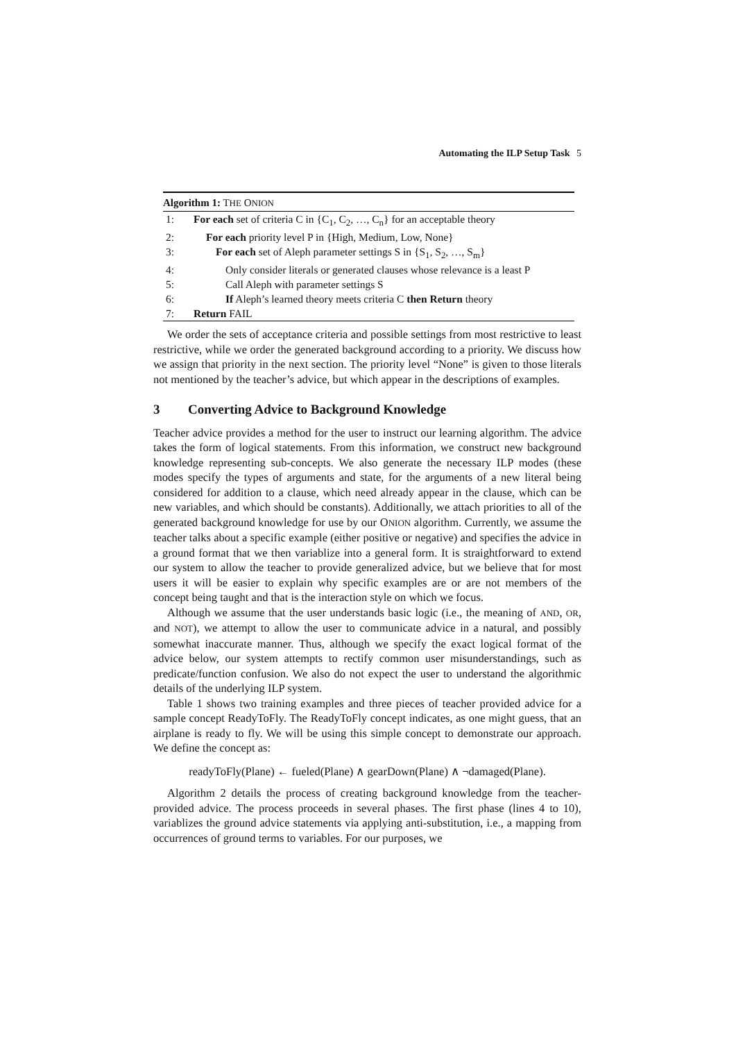Automating the ILP Setup Task 5
Algorithm 1: THE ONION
1: For each set of criteria C in {C<sub>1</sub>, C<sub>2</sub>, …, C<sub>n</sub>} for an acceptable theory
2: For each priority level P in {High, Medium, Low, None}
3: For each set of Aleph parameter settings S in {S<sub>1</sub>, S<sub>2</sub>, …, S<sub>m</sub>}
4: Only consider literals or generated clauses whose relevance is a least P
5: Call Aleph with parameter settings S
6: If Aleph’s learned theory meets criteria C then Return theory
7: Return FAIL
We order the sets of acceptance criteria and possible settings from most restrictive to least restrictive, while we order the generated background according to a priority. We discuss how we assign that priority in the next section. The priority level “None” is given to those literals not mentioned by the teacher’s advice, but which appear in the descriptions of examples.
3 Converting Advice to Background Knowledge
Teacher advice provides a method for the user to instruct our learning algorithm. The advice takes the form of logical statements. From this information, we construct new background knowledge representing sub-concepts. We also generate the necessary ILP modes (these modes specify the types of arguments and state, for the arguments of a new literal being considered for addition to a clause, which need already appear in the clause, which can be new variables, and which should be constants). Additionally, we attach priorities to all of the generated background knowledge for use by our ONION algorithm. Currently, we assume the teacher talks about a specific example (either positive or negative) and specifies the advice in a ground format that we then variablize into a general form. It is straightforward to extend our system to allow the teacher to provide generalized advice, but we believe that for most users it will be easier to explain why specific examples are or are not members of the concept being taught and that is the interaction style on which we focus.
Although we assume that the user understands basic logic (i.e., the meaning of AND, OR, and NOT), we attempt to allow the user to communicate advice in a natural, and possibly somewhat inaccurate manner. Thus, although we specify the exact logical format of the advice below, our system attempts to rectify common user misunderstandings, such as predicate/function confusion. We also do not expect the user to understand the algorithmic details of the underlying ILP system.
Table 1 shows two training examples and three pieces of teacher provided advice for a sample concept ReadyToFly. The ReadyToFly concept indicates, as one might guess, that an airplane is ready to fly. We will be using this simple concept to demonstrate our approach. We define the concept as:
readyToFly(Plane) ← fueled(Plane) ∧ gearDown(Plane) ∧ ¬damaged(Plane).
Algorithm 2 details the process of creating background knowledge from the teacher-provided advice. The process proceeds in several phases. The first phase (lines 4 to 10), variablizes the ground advice statements via applying anti-substitution, i.e., a mapping from occurrences of ground terms to variables. For our purposes, we